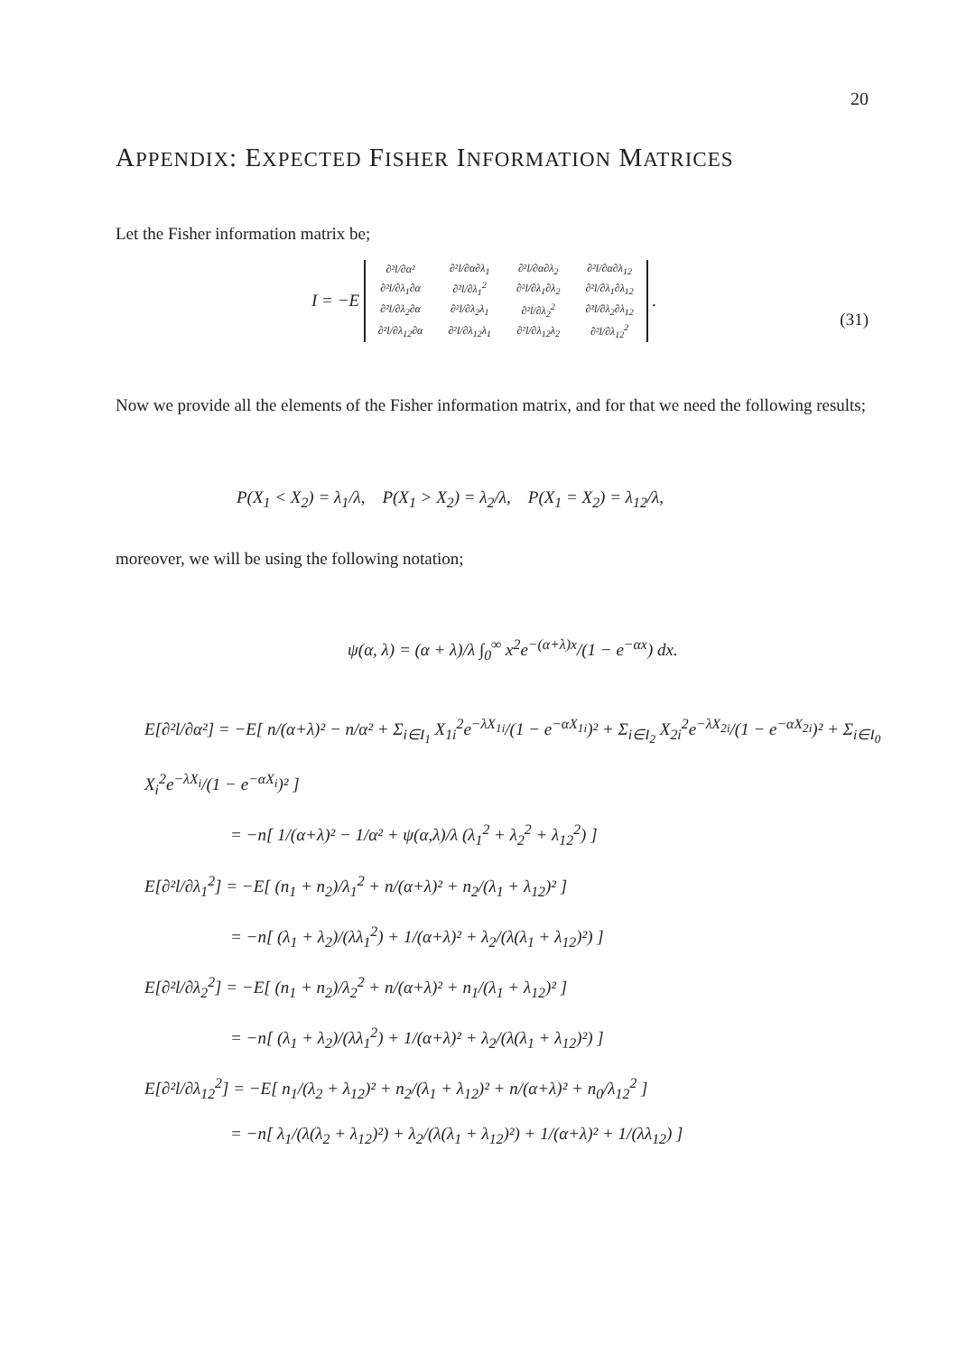20
APPENDIX: EXPECTED FISHER INFORMATION MATRICES
Let the Fisher information matrix be;
I = −E
| ∂²l/∂α² | ∂²l/∂α∂λ<sub>1</sub> | ∂²l/∂α∂λ<sub>2</sub> | ∂²l/∂α∂λ<sub>12</sub> |
| ∂²l/∂λ<sub>1</sub>∂α | ∂²l/∂λ<sub>1</sub><sup>2</sup> | ∂²l/∂λ<sub>1</sub>∂λ<sub>2</sub> | ∂²l/∂λ<sub>1</sub>∂λ<sub>12</sub> |
| ∂²l/∂λ<sub>2</sub>∂α | ∂²l/∂λ<sub>2</sub>λ<sub>1</sub> | ∂²l/∂λ<sub>2</sub><sup>2</sup> | ∂²l/∂λ<sub>2</sub>∂λ<sub>12</sub> |
| ∂²l/∂λ<sub>12</sub>∂α | ∂²l/∂λ<sub>12</sub>λ<sub>1</sub> | ∂²l/∂λ<sub>12</sub>λ<sub>2</sub> | ∂²l/∂λ<sub>12</sub><sup>2</sup> |
.
(31)
Now we provide all the elements of the Fisher information matrix, and for that we need the following results;
P(X<sub>1</sub> < X<sub>2</sub>) = λ<sub>1</sub>/λ, P(X<sub>1</sub> > X<sub>2</sub>) = λ<sub>2</sub>/λ, P(X<sub>1</sub> = X<sub>2</sub>) = λ<sub>12</sub>/λ,
moreover, we will be using the following notation;
ψ(α, λ) = (α + λ)/λ ∫<sub>0</sub><sup>∞</sup> x<sup>2</sup>e<sup>−(α+λ)x</sup>/(1 − e<sup>−αx</sup>) dx.
E[∂²l/∂α²] = −E[ n/(α+λ)² − n/α² + Σ<sub>i∈I<sub>1</sub></sub> X<sub>1i</sub><sup>2</sup>e<sup>−λX<sub>1i</sub></sup>/(1 − e<sup>−αX<sub>1i</sub></sup>)² + Σ<sub>i∈I<sub>2</sub></sub> X<sub>2i</sub><sup>2</sup>e<sup>−λX<sub>2i</sub></sup>/(1 − e<sup>−αX<sub>2i</sub></sup>)² + Σ<sub>i∈I<sub>0</sub></sub> X<sub>i</sub><sup>2</sup>e<sup>−λX<sub>i</sub></sup>/(1 − e<sup>−αX<sub>i</sub></sup>)² ]
= −n[ 1/(α+λ)² − 1/α² + ψ(α,λ)/λ (λ<sub>1</sub><sup>2</sup> + λ<sub>2</sub><sup>2</sup> + λ<sub>12</sub><sup>2</sup>) ]
E[∂²l/∂λ<sub>1</sub><sup>2</sup>] = −E[ (n<sub>1</sub> + n<sub>2</sub>)/λ<sub>1</sub><sup>2</sup> + n/(α+λ)² + n<sub>2</sub>/(λ<sub>1</sub> + λ<sub>12</sub>)² ]
= −n[ (λ<sub>1</sub> + λ<sub>2</sub>)/(λλ<sub>1</sub><sup>2</sup>) + 1/(α+λ)² + λ<sub>2</sub>/(λ(λ<sub>1</sub> + λ<sub>12</sub>)²) ]
E[∂²l/∂λ<sub>2</sub><sup>2</sup>] = −E[ (n<sub>1</sub> + n<sub>2</sub>)/λ<sub>2</sub><sup>2</sup> + n/(α+λ)² + n<sub>1</sub>/(λ<sub>1</sub> + λ<sub>12</sub>)² ]
= −n[ (λ<sub>1</sub> + λ<sub>2</sub>)/(λλ<sub>1</sub><sup>2</sup>) + 1/(α+λ)² + λ<sub>2</sub>/(λ(λ<sub>1</sub> + λ<sub>12</sub>)²) ]
E[∂²l/∂λ<sub>12</sub><sup>2</sup>] = −E[ n<sub>1</sub>/(λ<sub>2</sub> + λ<sub>12</sub>)² + n<sub>2</sub>/(λ<sub>1</sub> + λ<sub>12</sub>)² + n/(α+λ)² + n<sub>0</sub>/λ<sub>12</sub><sup>2</sup> ]
= −n[ λ<sub>1</sub>/(λ(λ<sub>2</sub> + λ<sub>12</sub>)²) + λ<sub>2</sub>/(λ(λ<sub>1</sub> + λ<sub>12</sub>)²) + 1/(α+λ)² + 1/(λλ<sub>12</sub>) ]